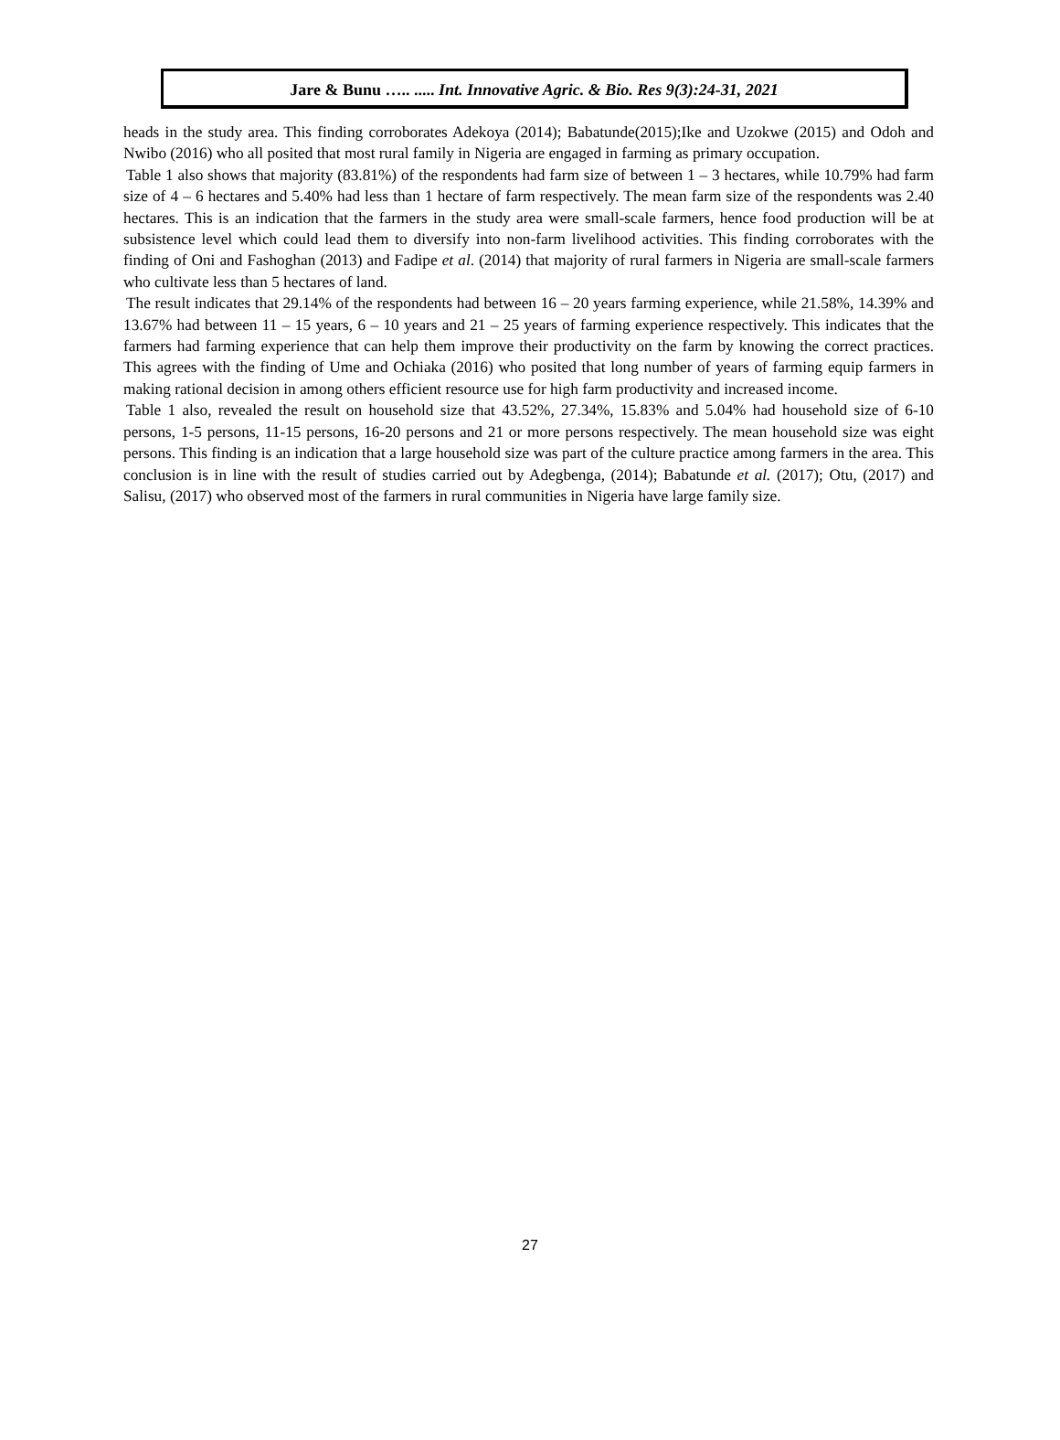Jare & Bunu ….. ..... Int. Innovative Agric. & Bio. Res 9(3):24-31, 2021
heads in the study area. This finding corroborates Adekoya (2014); Babatunde(2015);Ike and Uzokwe (2015) and Odoh and Nwibo (2016) who all posited that most rural family in Nigeria are engaged in farming as primary occupation.
Table 1 also shows that majority (83.81%) of the respondents had farm size of between 1 – 3 hectares, while 10.79% had farm size of 4 – 6 hectares and 5.40% had less than 1 hectare of farm respectively. The mean farm size of the respondents was 2.40 hectares. This is an indication that the farmers in the study area were small-scale farmers, hence food production will be at subsistence level which could lead them to diversify into non-farm livelihood activities. This finding corroborates with the finding of Oni and Fashoghan (2013) and Fadipe et al. (2014) that majority of rural farmers in Nigeria are small-scale farmers who cultivate less than 5 hectares of land.
The result indicates that 29.14% of the respondents had between 16 – 20 years farming experience, while 21.58%, 14.39% and 13.67% had between 11 – 15 years, 6 – 10 years and 21 – 25 years of farming experience respectively. This indicates that the farmers had farming experience that can help them improve their productivity on the farm by knowing the correct practices. This agrees with the finding of Ume and Ochiaka (2016) who posited that long number of years of farming equip farmers in making rational decision in among others efficient resource use for high farm productivity and increased income.
Table 1 also, revealed the result on household size that 43.52%, 27.34%, 15.83% and 5.04% had household size of 6-10 persons, 1-5 persons, 11-15 persons, 16-20 persons and 21 or more persons respectively. The mean household size was eight persons. This finding is an indication that a large household size was part of the culture practice among farmers in the area. This conclusion is in line with the result of studies carried out by Adegbenga, (2014); Babatunde et al. (2017); Otu, (2017) and Salisu, (2017) who observed most of the farmers in rural communities in Nigeria have large family size.
27